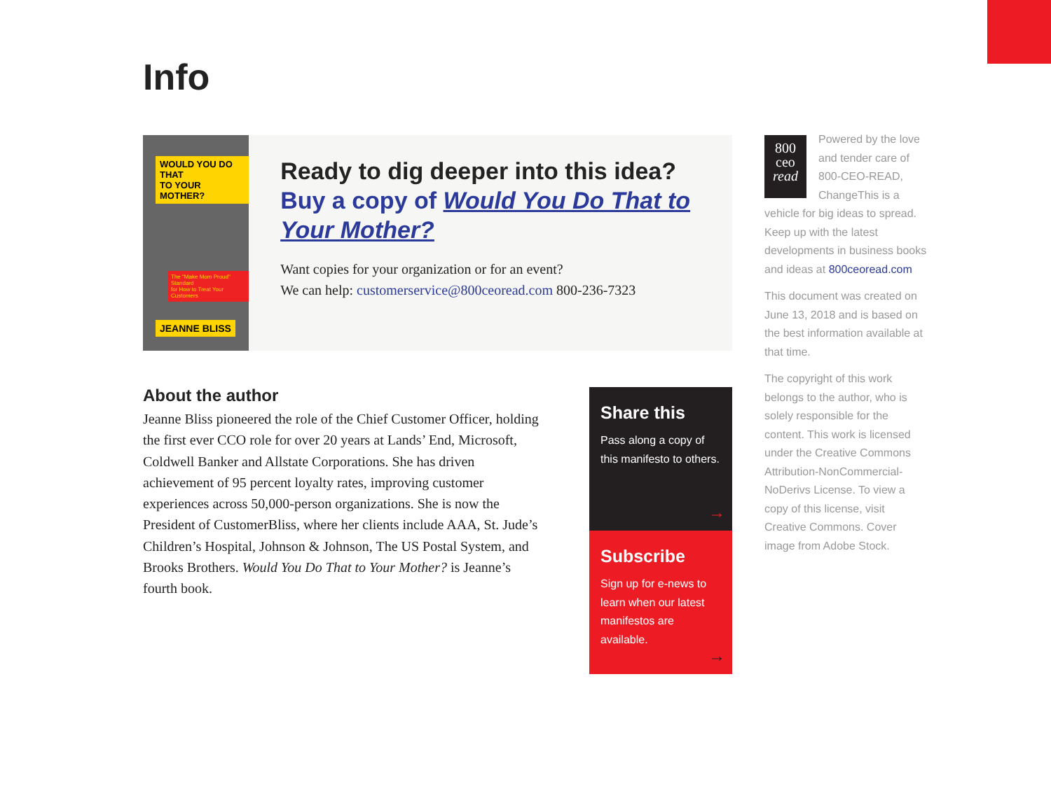Info
WOULD YOU DO THAT
TO YOUR MOTHER?
The "Make Mom Proud" Standard
for How to Treat Your Customers
JEANNE BLISS
Ready to dig deeper into this idea?
Buy a copy of Would You Do That to Your Mother?
Want copies for your organization or for an event?
We can help: customerservice@800ceoread.com 800-236-7323
About the author
Jeanne Bliss pioneered the role of the Chief Customer Officer, holding the first ever CCO role for over 20 years at Lands’ End, Microsoft, Coldwell Banker and Allstate Corporations. She has driven achievement of 95 percent loyalty rates, improving customer experiences across 50,000-person organizations. She is now the President of CustomerBliss, where her clients include AAA, St. Jude’s Children’s Hospital, Johnson & Johnson, The US Postal System, and Brooks Brothers. Would You Do That to Your Mother? is Jeanne’s fourth book.
Share this
Pass along a copy of this manifesto to others.
→
Subscribe
Sign up for e-news to learn when our latest manifestos are available.
→
800
ceo
read
Powered by the love and tender care of 800-CEO-READ, ChangeThis is a vehicle for big ideas to spread. Keep up with the latest developments in business books and ideas at 800ceoread.com
This document was created on June 13, 2018 and is based on the best information available at that time.
The copyright of this work belongs to the author, who is solely responsible for the content. This work is licensed under the Creative Commons Attribution-NonCommercial-NoDerivs License. To view a copy of this license, visit Creative Commons. Cover image from Adobe Stock.